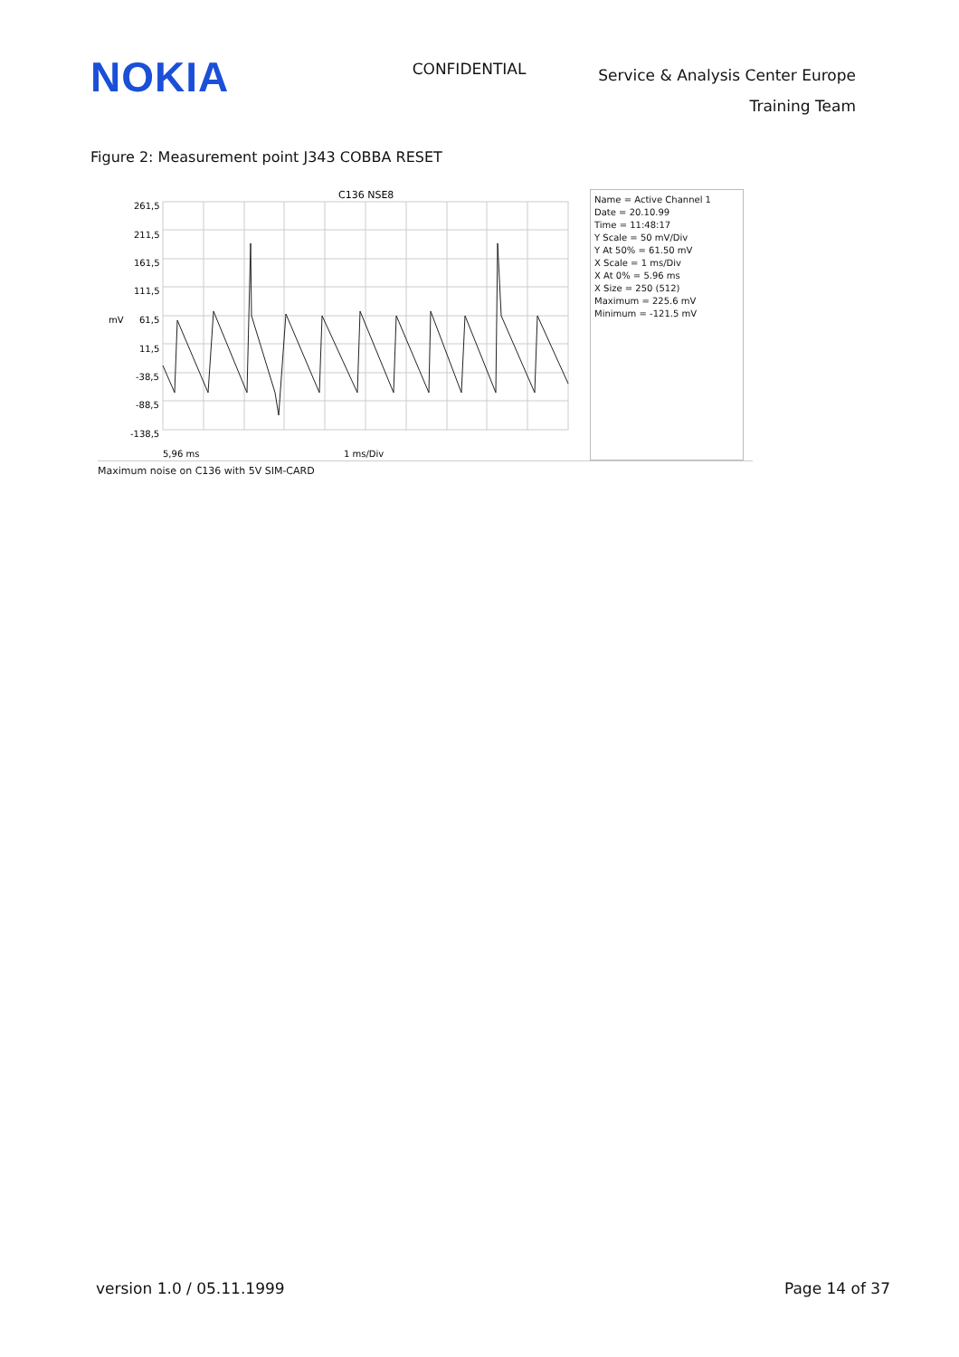NOKIA
CONFIDENTIAL
Service & Analysis Center Europe
Training Team
Figure 2: Measurement point J343 COBBA RESET
C136 NSE8
261,5
211,5
161,5
111,5
mV
61,5
11,5
-38,5
-88,5
-138,5
5,96 ms
1 ms/Div
Name = Active Channel 1
Date = 20.10.99
Time = 11:48:17
Y Scale = 50 mV/Div
Y At 50% = 61.50 mV
X Scale = 1 ms/Div
X At 0% = 5.96 ms
X Size = 250 (512)
Maximum = 225.6 mV
Minimum = -121.5 mV
Maximum noise on C136 with 5V SIM-CARD
version 1.0 / 05.11.1999 Page 14 of 37